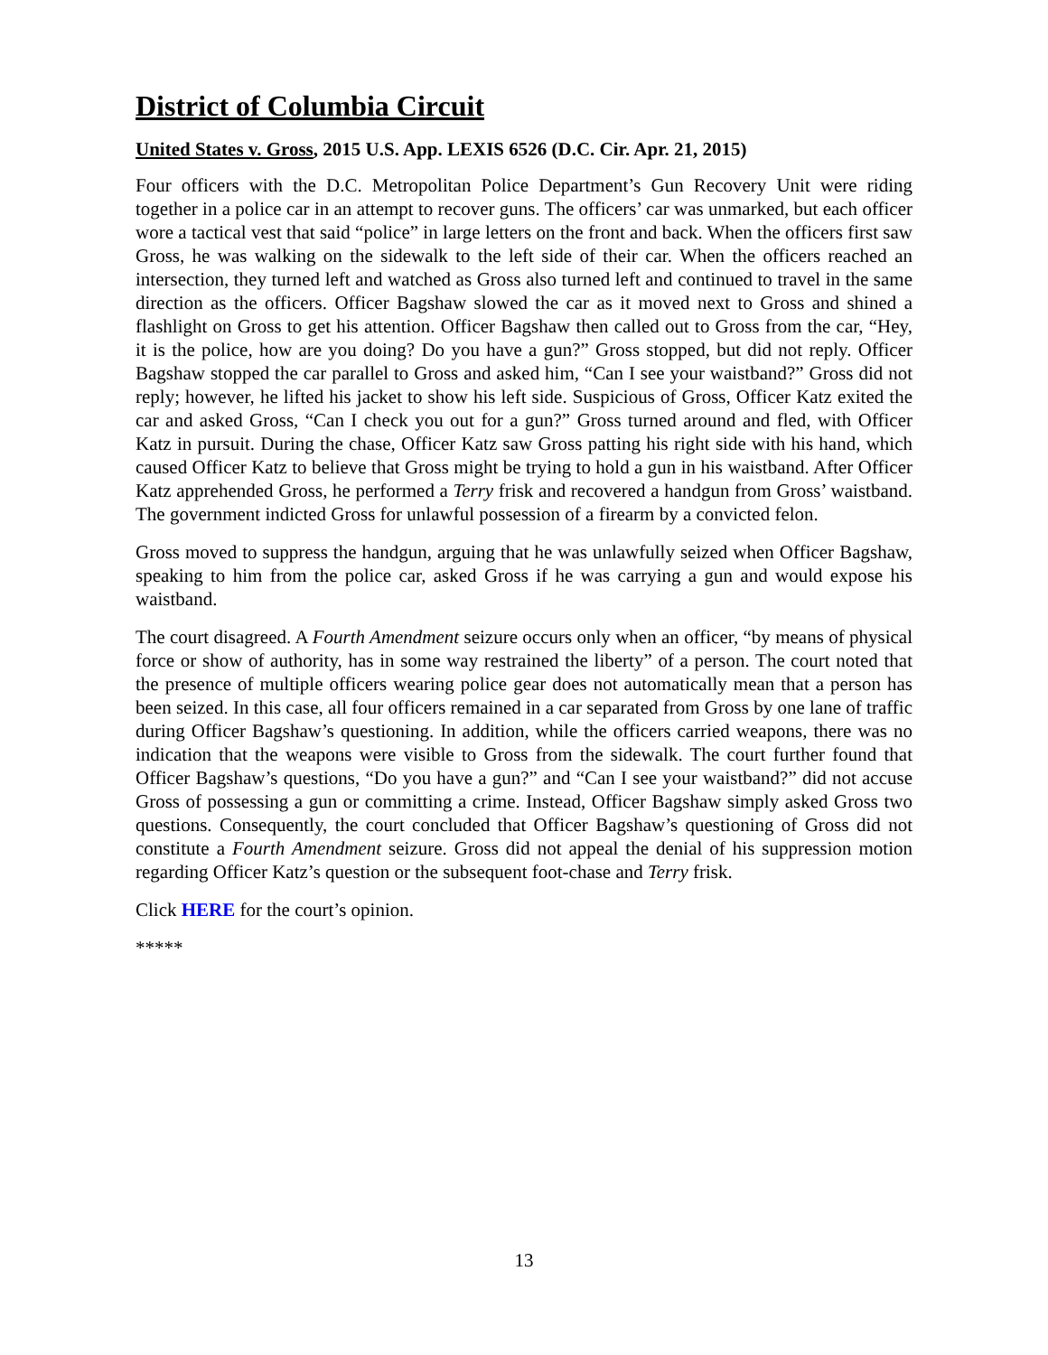District of Columbia Circuit
United States v. Gross, 2015 U.S. App. LEXIS 6526 (D.C. Cir. Apr. 21, 2015)
Four officers with the D.C. Metropolitan Police Department’s Gun Recovery Unit were riding together in a police car in an attempt to recover guns. The officers’ car was unmarked, but each officer wore a tactical vest that said “police” in large letters on the front and back. When the officers first saw Gross, he was walking on the sidewalk to the left side of their car. When the officers reached an intersection, they turned left and watched as Gross also turned left and continued to travel in the same direction as the officers. Officer Bagshaw slowed the car as it moved next to Gross and shined a flashlight on Gross to get his attention. Officer Bagshaw then called out to Gross from the car, “Hey, it is the police, how are you doing? Do you have a gun?” Gross stopped, but did not reply. Officer Bagshaw stopped the car parallel to Gross and asked him, “Can I see your waistband?” Gross did not reply; however, he lifted his jacket to show his left side. Suspicious of Gross, Officer Katz exited the car and asked Gross, “Can I check you out for a gun?” Gross turned around and fled, with Officer Katz in pursuit. During the chase, Officer Katz saw Gross patting his right side with his hand, which caused Officer Katz to believe that Gross might be trying to hold a gun in his waistband. After Officer Katz apprehended Gross, he performed a Terry frisk and recovered a handgun from Gross’ waistband. The government indicted Gross for unlawful possession of a firearm by a convicted felon.
Gross moved to suppress the handgun, arguing that he was unlawfully seized when Officer Bagshaw, speaking to him from the police car, asked Gross if he was carrying a gun and would expose his waistband.
The court disagreed. A Fourth Amendment seizure occurs only when an officer, “by means of physical force or show of authority, has in some way restrained the liberty” of a person. The court noted that the presence of multiple officers wearing police gear does not automatically mean that a person has been seized. In this case, all four officers remained in a car separated from Gross by one lane of traffic during Officer Bagshaw’s questioning. In addition, while the officers carried weapons, there was no indication that the weapons were visible to Gross from the sidewalk. The court further found that Officer Bagshaw’s questions, “Do you have a gun?” and “Can I see your waistband?” did not accuse Gross of possessing a gun or committing a crime. Instead, Officer Bagshaw simply asked Gross two questions. Consequently, the court concluded that Officer Bagshaw’s questioning of Gross did not constitute a Fourth Amendment seizure. Gross did not appeal the denial of his suppression motion regarding Officer Katz’s question or the subsequent foot-chase and Terry frisk.
Click HERE for the court’s opinion.
*****
13